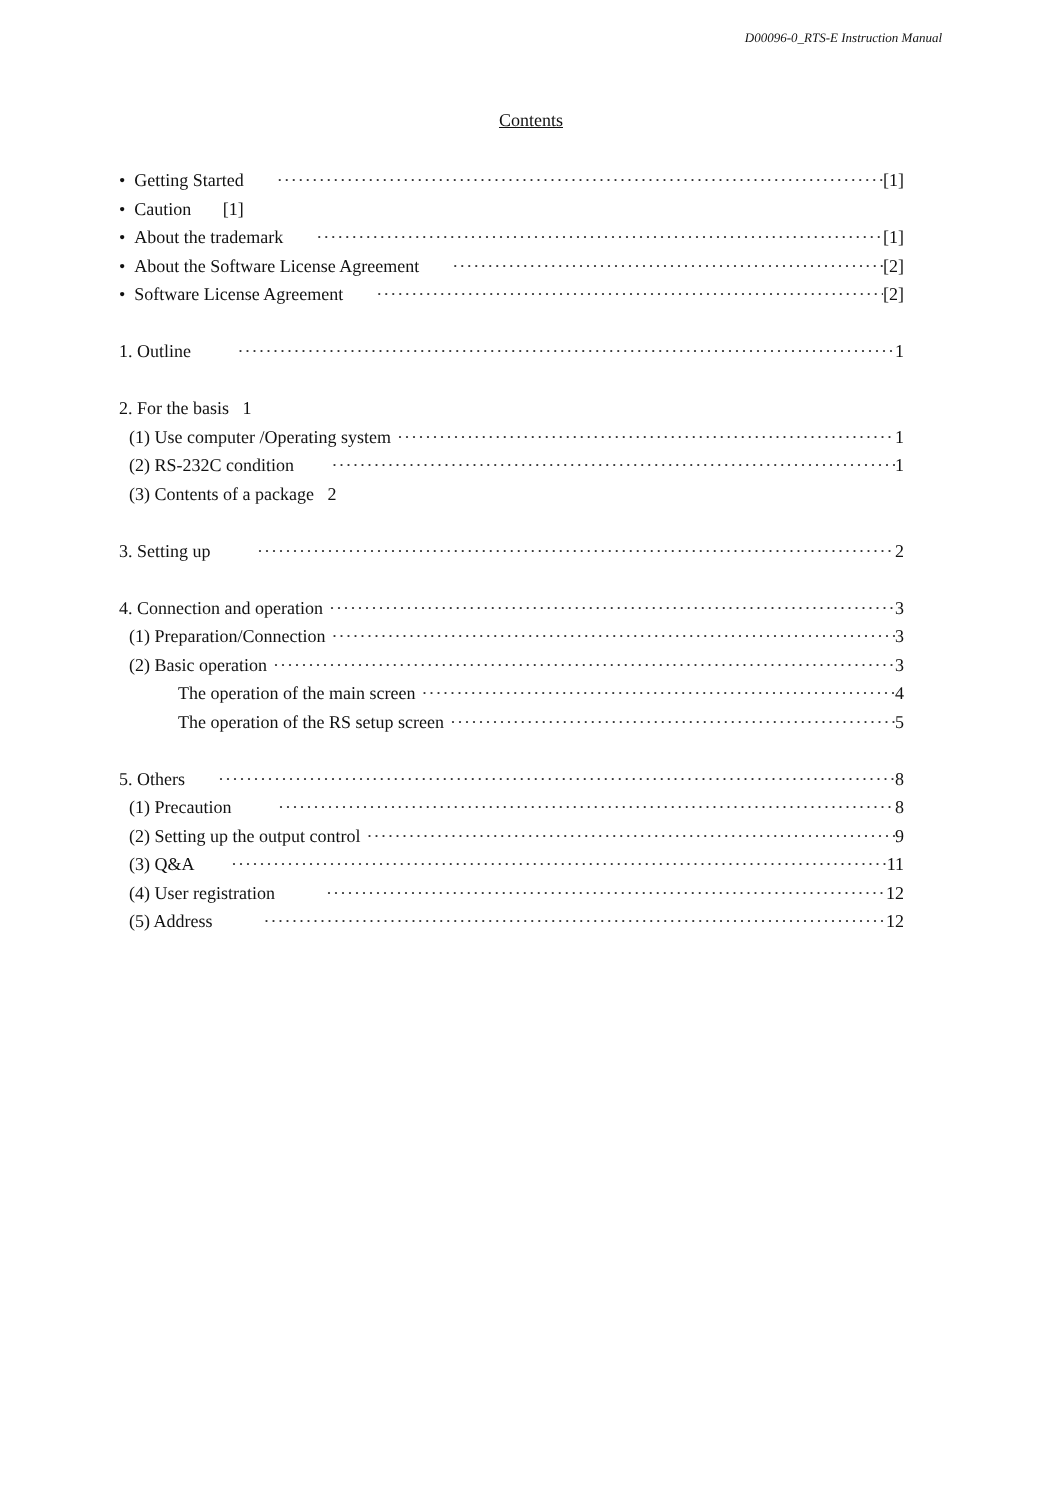D00096-0_RTS-E Instruction Manual
Contents
• Getting Started [1]
• Caution [1]
• About the trademark [1]
• About the Software License Agreement [2]
• Software License Agreement [2]
1. Outline 1
2. For the basis 1
(1) Use computer /Operating system 1
(2) RS-232C condition 1
(3) Contents of a package 2
3. Setting up 2
4. Connection and operation 3
(1) Preparation/Connection 3
(2) Basic operation 3
The operation of the main screen 4
The operation of the RS setup screen 5
5. Others 8
(1) Precaution 8
(2) Setting up the output control 9
(3) Q&A 11
(4) User registration 12
(5) Address 12